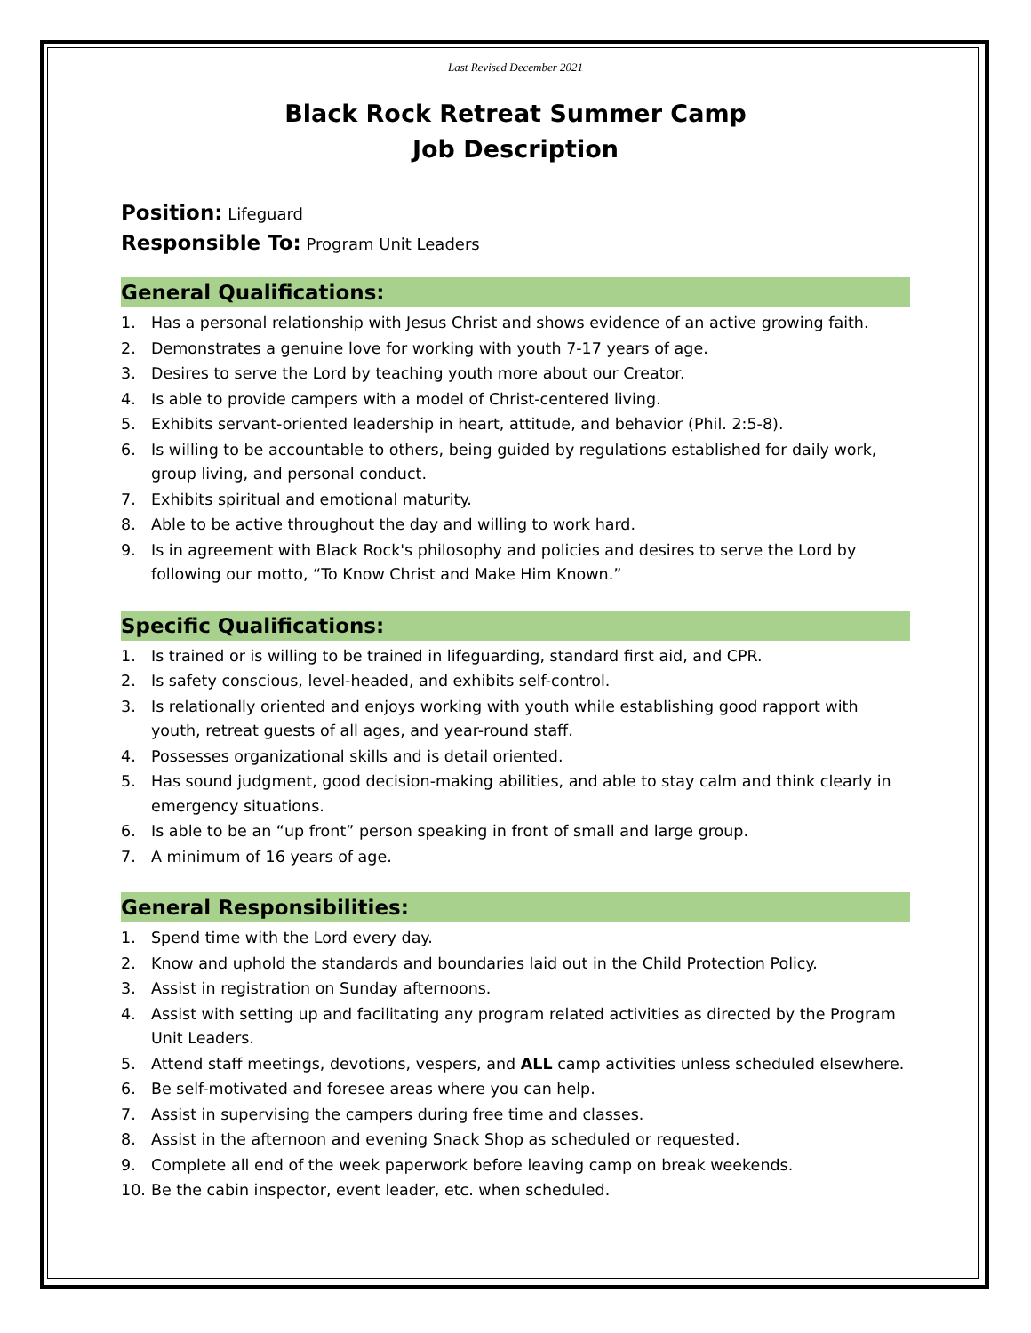Last Revised December 2021
Black Rock Retreat Summer Camp
Job Description
Position: Lifeguard
Responsible To: Program Unit Leaders
General Qualifications:
1. Has a personal relationship with Jesus Christ and shows evidence of an active growing faith.
2. Demonstrates a genuine love for working with youth 7-17 years of age.
3. Desires to serve the Lord by teaching youth more about our Creator.
4. Is able to provide campers with a model of Christ-centered living.
5. Exhibits servant-oriented leadership in heart, attitude, and behavior (Phil. 2:5-8).
6. Is willing to be accountable to others, being guided by regulations established for daily work, group living, and personal conduct.
7. Exhibits spiritual and emotional maturity.
8. Able to be active throughout the day and willing to work hard.
9. Is in agreement with Black Rock's philosophy and policies and desires to serve the Lord by following our motto, “To Know Christ and Make Him Known.”
Specific Qualifications:
1. Is trained or is willing to be trained in lifeguarding, standard first aid, and CPR.
2. Is safety conscious, level-headed, and exhibits self-control.
3. Is relationally oriented and enjoys working with youth while establishing good rapport with youth, retreat guests of all ages, and year-round staff.
4. Possesses organizational skills and is detail oriented.
5. Has sound judgment, good decision-making abilities, and able to stay calm and think clearly in emergency situations.
6. Is able to be an “up front” person speaking in front of small and large group.
7. A minimum of 16 years of age.
General Responsibilities:
1. Spend time with the Lord every day.
2. Know and uphold the standards and boundaries laid out in the Child Protection Policy.
3. Assist in registration on Sunday afternoons.
4. Assist with setting up and facilitating any program related activities as directed by the Program Unit Leaders.
5. Attend staff meetings, devotions, vespers, and ALL camp activities unless scheduled elsewhere.
6. Be self-motivated and foresee areas where you can help.
7. Assist in supervising the campers during free time and classes.
8. Assist in the afternoon and evening Snack Shop as scheduled or requested.
9. Complete all end of the week paperwork before leaving camp on break weekends.
10. Be the cabin inspector, event leader, etc. when scheduled.